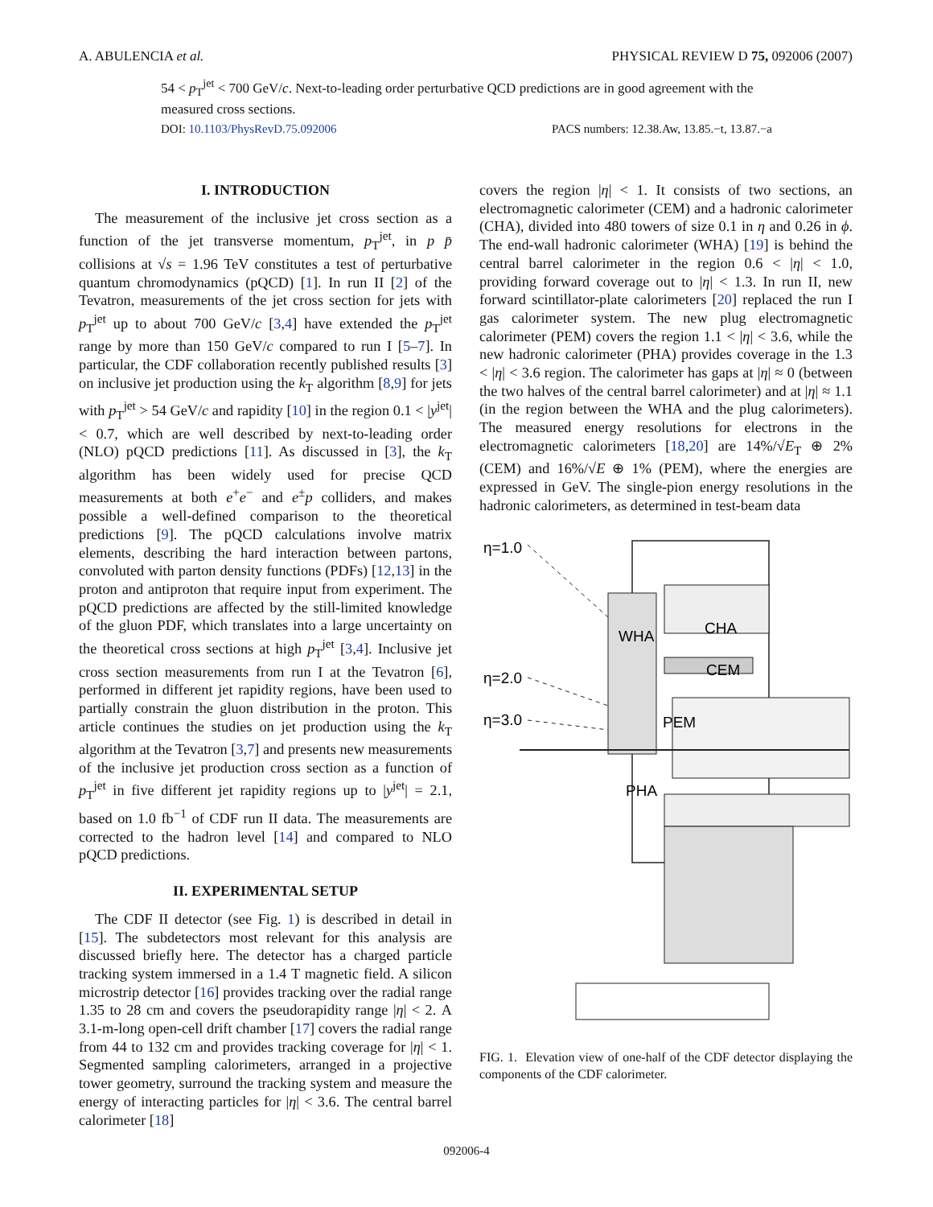A. ABULENCIA et al. PHYSICAL REVIEW D 75, 092006 (2007)
54 < p<sub>T</sub><sup>jet</sup> < 700 GeV/c. Next-to-leading order perturbative QCD predictions are in good agreement with the measured cross sections.
DOI: 10.1103/PhysRevD.75.092006 PACS numbers: 12.38.Aw, 13.85.−t, 13.87.−a
I. INTRODUCTION
The measurement of the inclusive jet cross section as a function of the jet transverse momentum, p<sub>T</sub><sup>jet</sup>, in p p̄ collisions at √s = 1.96 TeV constitutes a test of perturbative quantum chromodynamics (pQCD) [1]. In run II [2] of the Tevatron, measurements of the jet cross section for jets with p<sub>T</sub><sup>jet</sup> up to about 700 GeV/c [3,4] have extended the p<sub>T</sub><sup>jet</sup> range by more than 150 GeV/c compared to run I [5–7]. In particular, the CDF collaboration recently published results [3] on inclusive jet production using the k<sub>T</sub> algorithm [8,9] for jets with p<sub>T</sub><sup>jet</sup> > 54 GeV/c and rapidity [10] in the region 0.1 < |y<sup>jet</sup>| < 0.7, which are well described by next-to-leading order (NLO) pQCD predictions [11]. As discussed in [3], the k<sub>T</sub> algorithm has been widely used for precise QCD measurements at both e<sup>+</sup>e<sup>−</sup> and e<sup>±</sup>p colliders, and makes possible a well-defined comparison to the theoretical predictions [9]. The pQCD calculations involve matrix elements, describing the hard interaction between partons, convoluted with parton density functions (PDFs) [12,13] in the proton and antiproton that require input from experiment. The pQCD predictions are affected by the still-limited knowledge of the gluon PDF, which translates into a large uncertainty on the theoretical cross sections at high p<sub>T</sub><sup>jet</sup> [3,4]. Inclusive jet cross section measurements from run I at the Tevatron [6], performed in different jet rapidity regions, have been used to partially constrain the gluon distribution in the proton. This article continues the studies on jet production using the k<sub>T</sub> algorithm at the Tevatron [3,7] and presents new measurements of the inclusive jet production cross section as a function of p<sub>T</sub><sup>jet</sup> in five different jet rapidity regions up to |y<sup>jet</sup>| = 2.1, based on 1.0 fb<sup>−1</sup> of CDF run II data. The measurements are corrected to the hadron level [14] and compared to NLO pQCD predictions.
II. EXPERIMENTAL SETUP
The CDF II detector (see Fig. 1) is described in detail in [15]. The subdetectors most relevant for this analysis are discussed briefly here. The detector has a charged particle tracking system immersed in a 1.4 T magnetic field. A silicon microstrip detector [16] provides tracking over the radial range 1.35 to 28 cm and covers the pseudorapidity range |η| < 2. A 3.1-m-long open-cell drift chamber [17] covers the radial range from 44 to 132 cm and provides tracking coverage for |η| < 1. Segmented sampling calorimeters, arranged in a projective tower geometry, surround the tracking system and measure the energy of interacting particles for |η| < 3.6. The central barrel calorimeter [18]
covers the region |η| < 1. It consists of two sections, an electromagnetic calorimeter (CEM) and a hadronic calorimeter (CHA), divided into 480 towers of size 0.1 in η and 0.26 in ϕ. The end-wall hadronic calorimeter (WHA) [19] is behind the central barrel calorimeter in the region 0.6 < |η| < 1.0, providing forward coverage out to |η| < 1.3. In run II, new forward scintillator-plate calorimeters [20] replaced the run I gas calorimeter system. The new plug electromagnetic calorimeter (PEM) covers the region 1.1 < |η| < 3.6, while the new hadronic calorimeter (PHA) provides coverage in the 1.3 < |η| < 3.6 region. The calorimeter has gaps at |η| ≈ 0 (between the two halves of the central barrel calorimeter) and at |η| ≈ 1.1 (in the region between the WHA and the plug calorimeters). The measured energy resolutions for electrons in the electromagnetic calorimeters [18,20] are 14%/√E<sub>T</sub> ⊕ 2% (CEM) and 16%/√E ⊕ 1% (PEM), where the energies are expressed in GeV. The single-pion energy resolutions in the hadronic calorimeters, as determined in test-beam data
η=1.0
η=2.0
η=3.0
WHA
CHA
CEM
PEM
PHA
FIG. 1. Elevation view of one-half of the CDF detector displaying the components of the CDF calorimeter.
092006-4